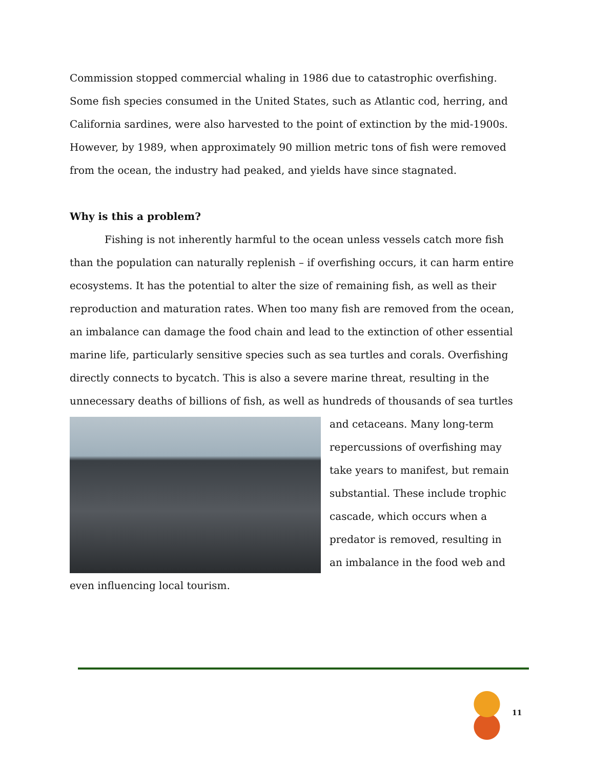Commission stopped commercial whaling in 1986 due to catastrophic overfishing. Some fish species consumed in the United States, such as Atlantic cod, herring, and California sardines, were also harvested to the point of extinction by the mid-1900s. However, by 1989, when approximately 90 million metric tons of fish were removed from the ocean, the industry had peaked, and yields have since stagnated.
Why is this a problem?
Fishing is not inherently harmful to the ocean unless vessels catch more fish than the population can naturally replenish – if overfishing occurs, it can harm entire ecosystems. It has the potential to alter the size of remaining fish, as well as their reproduction and maturation rates. When too many fish are removed from the ocean, an imbalance can damage the food chain and lead to the extinction of other essential marine life, particularly sensitive species such as sea turtles and corals. Overfishing directly connects to bycatch. This is also a severe marine threat, resulting in the unnecessary deaths of billions of fish, as well as hundreds of thousands of sea turtles
and cetaceans. Many long-term repercussions of overfishing may take years to manifest, but remain substantial. These include trophic cascade, which occurs when a predator is removed, resulting in an imbalance in the food web and even influencing local tourism.
11